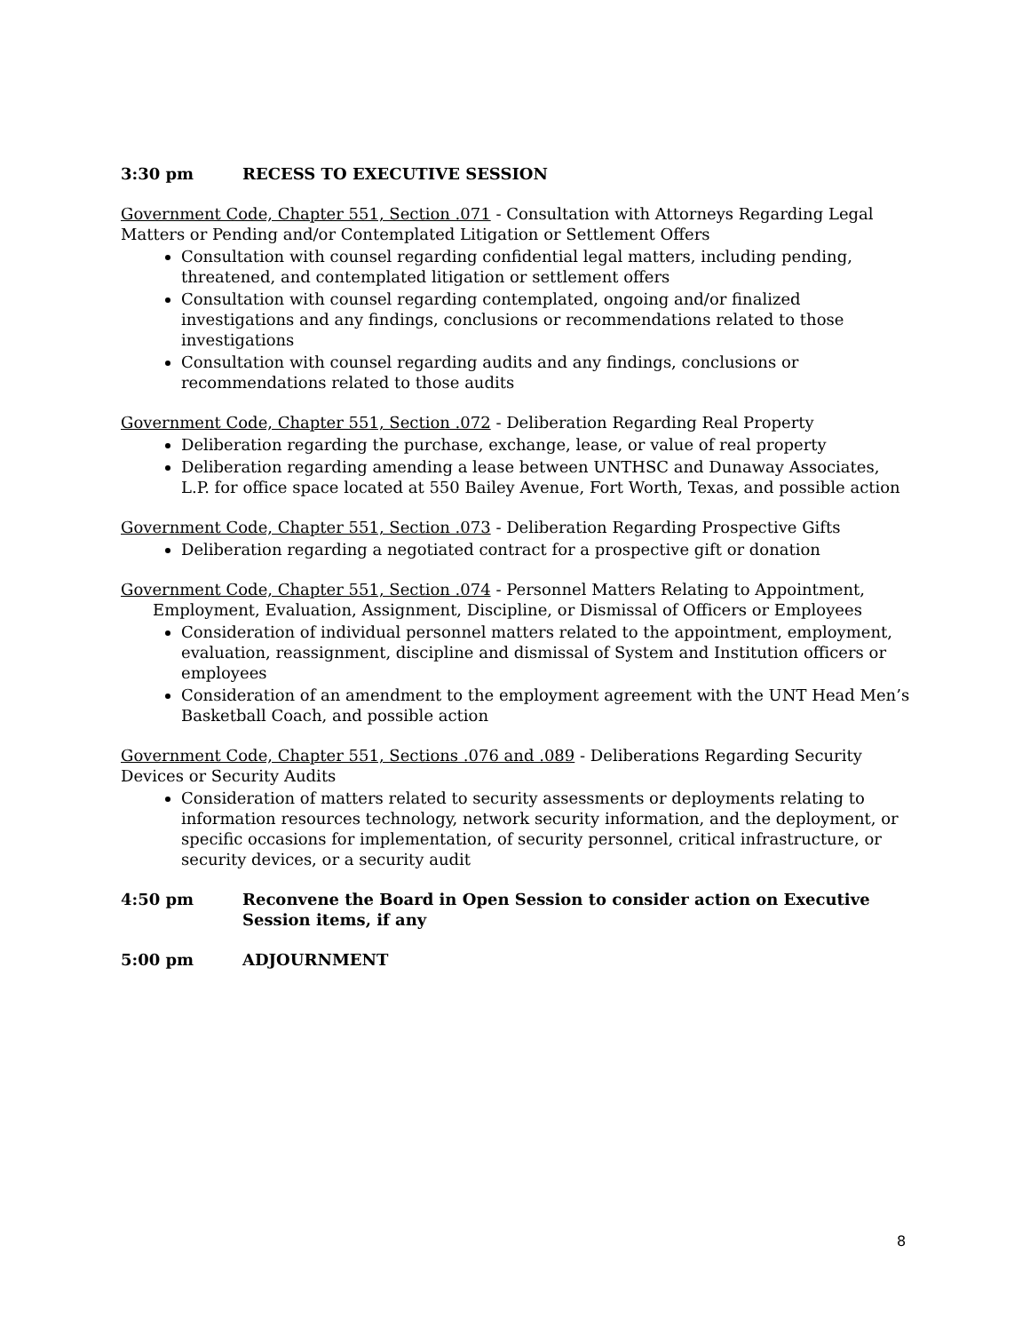3:30 pm RECESS TO EXECUTIVE SESSION
Government Code, Chapter 551, Section .071 - Consultation with Attorneys Regarding Legal Matters or Pending and/or Contemplated Litigation or Settlement Offers
Consultation with counsel regarding confidential legal matters, including pending, threatened, and contemplated litigation or settlement offers
Consultation with counsel regarding contemplated, ongoing and/or finalized investigations and any findings, conclusions or recommendations related to those investigations
Consultation with counsel regarding audits and any findings, conclusions or recommendations related to those audits
Government Code, Chapter 551, Section .072 - Deliberation Regarding Real Property
Deliberation regarding the purchase, exchange, lease, or value of real property
Deliberation regarding amending a lease between UNTHSC and Dunaway Associates, L.P. for office space located at 550 Bailey Avenue, Fort Worth, Texas, and possible action
Government Code, Chapter 551, Section .073 - Deliberation Regarding Prospective Gifts
Deliberation regarding a negotiated contract for a prospective gift or donation
Government Code, Chapter 551, Section .074 - Personnel Matters Relating to Appointment,
Employment, Evaluation, Assignment, Discipline, or Dismissal of Officers or Employees
Consideration of individual personnel matters related to the appointment, employment, evaluation, reassignment, discipline and dismissal of System and Institution officers or employees
Consideration of an amendment to the employment agreement with the UNT Head Men’s Basketball Coach, and possible action
Government Code, Chapter 551, Sections .076 and .089 - Deliberations Regarding Security Devices or Security Audits
Consideration of matters related to security assessments or deployments relating to information resources technology, network security information, and the deployment, or specific occasions for implementation, of security personnel, critical infrastructure, or security devices, or a security audit
4:50 pm Reconvene the Board in Open Session to consider action on Executive Session items, if any
5:00 pm ADJOURNMENT
8